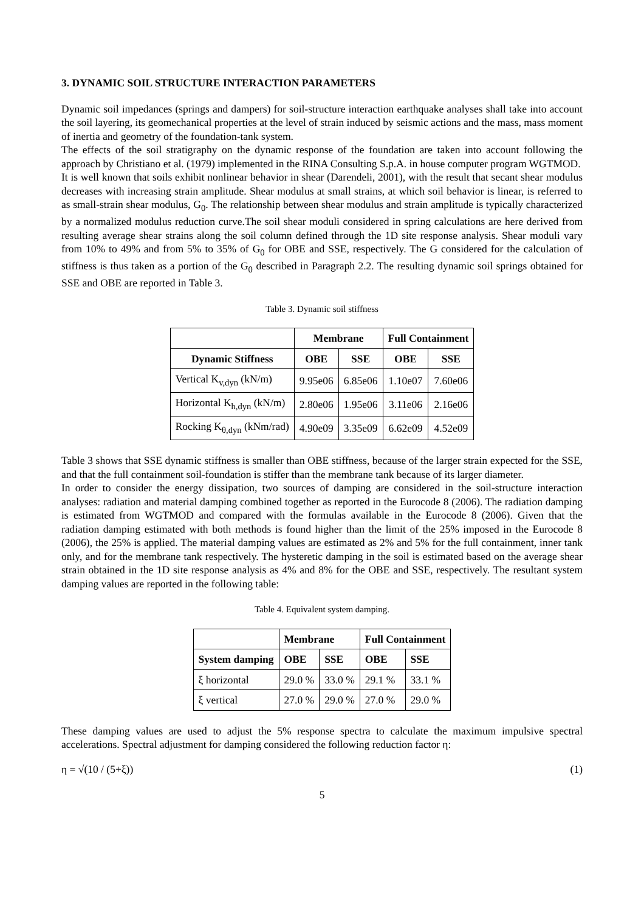3. DYNAMIC SOIL STRUCTURE INTERACTION PARAMETERS
Dynamic soil impedances (springs and dampers) for soil-structure interaction earthquake analyses shall take into account the soil layering, its geomechanical properties at the level of strain induced by seismic actions and the mass, mass moment of inertia and geometry of the foundation-tank system.
The effects of the soil stratigraphy on the dynamic response of the foundation are taken into account following the approach by Christiano et al. (1979) implemented in the RINA Consulting S.p.A. in house computer program WGTMOD.
It is well known that soils exhibit nonlinear behavior in shear (Darendeli, 2001), with the result that secant shear modulus decreases with increasing strain amplitude. Shear modulus at small strains, at which soil behavior is linear, is referred to as small-strain shear modulus, G<sub>0</sub>. The relationship between shear modulus and strain amplitude is typically characterized by a normalized modulus reduction curve.The soil shear moduli considered in spring calculations are here derived from resulting average shear strains along the soil column defined through the 1D site response analysis. Shear moduli vary from 10% to 49% and from 5% to 35% of G<sub>0</sub> for OBE and SSE, respectively. The G considered for the calculation of stiffness is thus taken as a portion of the G<sub>0</sub> described in Paragraph 2.2. The resulting dynamic soil springs obtained for SSE and OBE are reported in Table 3.
Table 3. Dynamic soil stiffness
| | Membrane | | Full Containment | |
| --- | --- | --- | --- | --- |
| Dynamic Stiffness | OBE | SSE | OBE | SSE |
| Vertical K<sub>v,dyn</sub> (kN/m) | 9.95e06 | 6.85e06 | 1.10e07 | 7.60e06 |
| Horizontal K<sub>h,dyn</sub> (kN/m) | 2.80e06 | 1.95e06 | 3.11e06 | 2.16e06 |
| Rocking K<sub>θ,dyn</sub> (kNm/rad) | 4.90e09 | 3.35e09 | 6.62e09 | 4.52e09 |
Table 3 shows that SSE dynamic stiffness is smaller than OBE stiffness, because of the larger strain expected for the SSE, and that the full containment soil-foundation is stiffer than the membrane tank because of its larger diameter.
In order to consider the energy dissipation, two sources of damping are considered in the soil-structure interaction analyses: radiation and material damping combined together as reported in the Eurocode 8 (2006). The radiation damping is estimated from WGTMOD and compared with the formulas available in the Eurocode 8 (2006). Given that the radiation damping estimated with both methods is found higher than the limit of the 25% imposed in the Eurocode 8 (2006), the 25% is applied. The material damping values are estimated as 2% and 5% for the full containment, inner tank only, and for the membrane tank respectively. The hysteretic damping in the soil is estimated based on the average shear strain obtained in the 1D site response analysis as 4% and 8% for the OBE and SSE, respectively. The resultant system damping values are reported in the following table:
Table 4. Equivalent system damping.
| | Membrane | | Full Containment | |
| --- | --- | --- | --- | --- |
| System damping | OBE | SSE | OBE | SSE |
| ξ horizontal | 29.0 % | 33.0 % | 29.1 % | 33.1 % |
| ξ vertical | 27.0 % | 29.0 % | 27.0 % | 29.0 % |
These damping values are used to adjust the 5% response spectra to calculate the maximum impulsive spectral accelerations. Spectral adjustment for damping considered the following reduction factor η:
η = √(10 / (5+ξ)) (1)
5